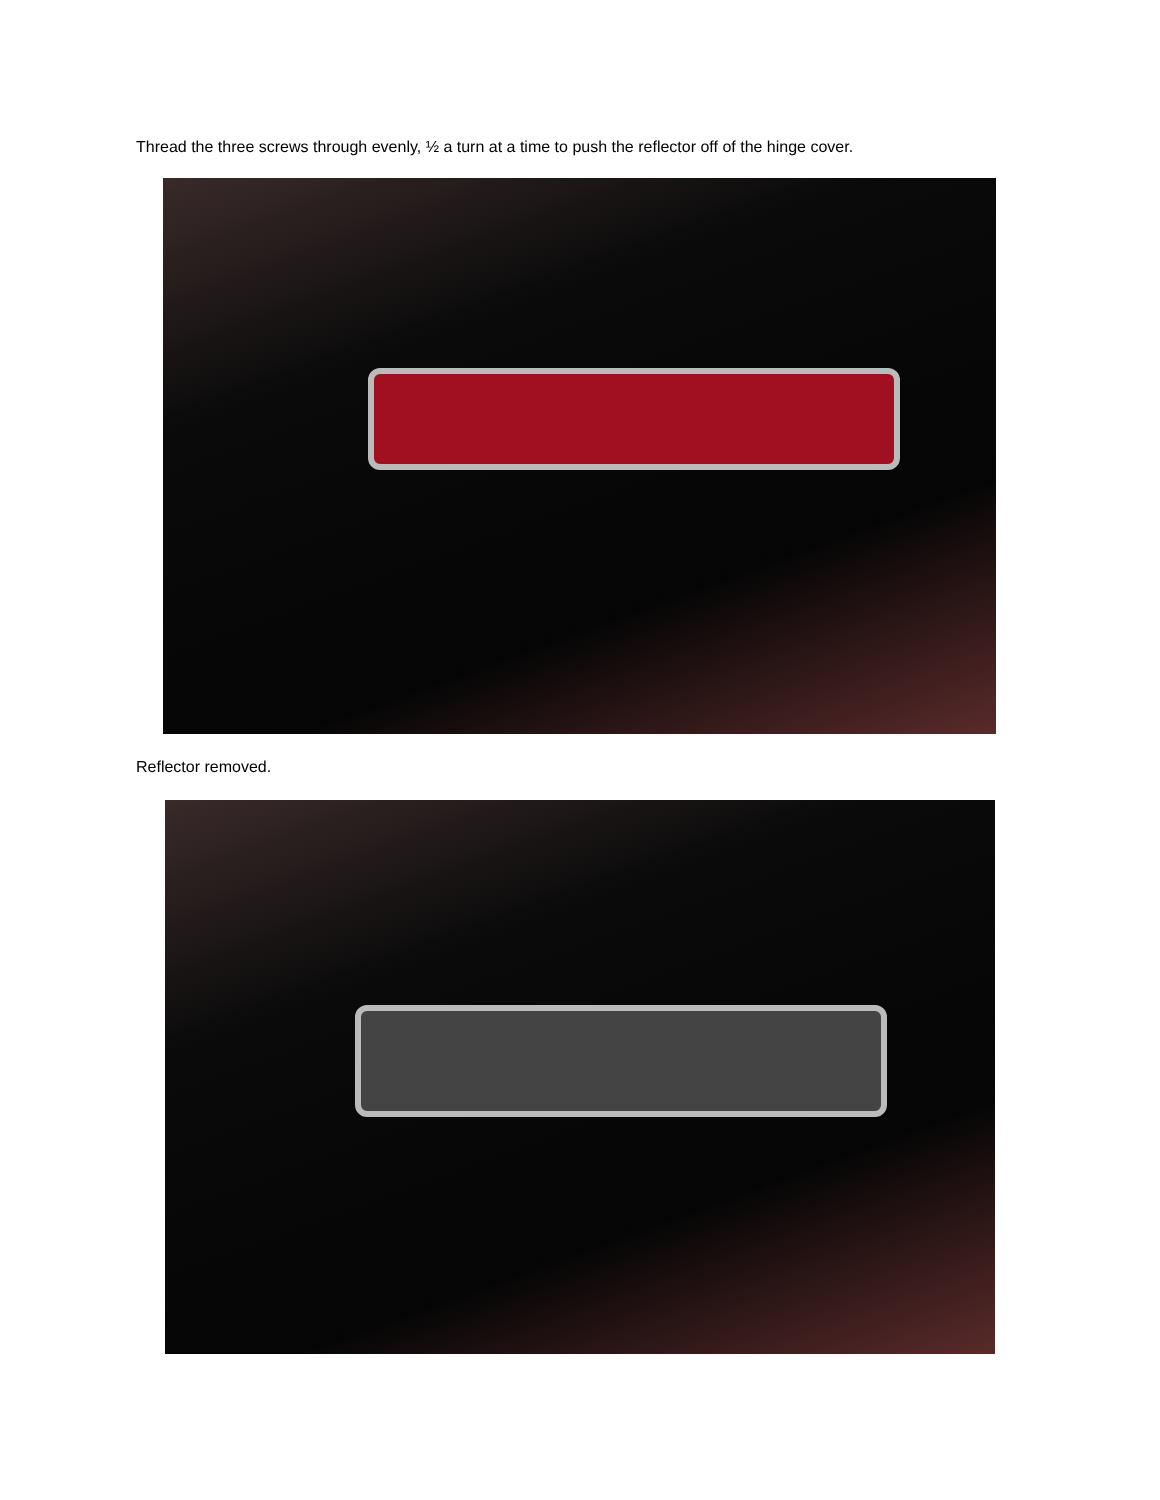Thread the three screws through evenly, ½ a turn at a time to push the reflector off of the hinge cover.
Reflector removed.